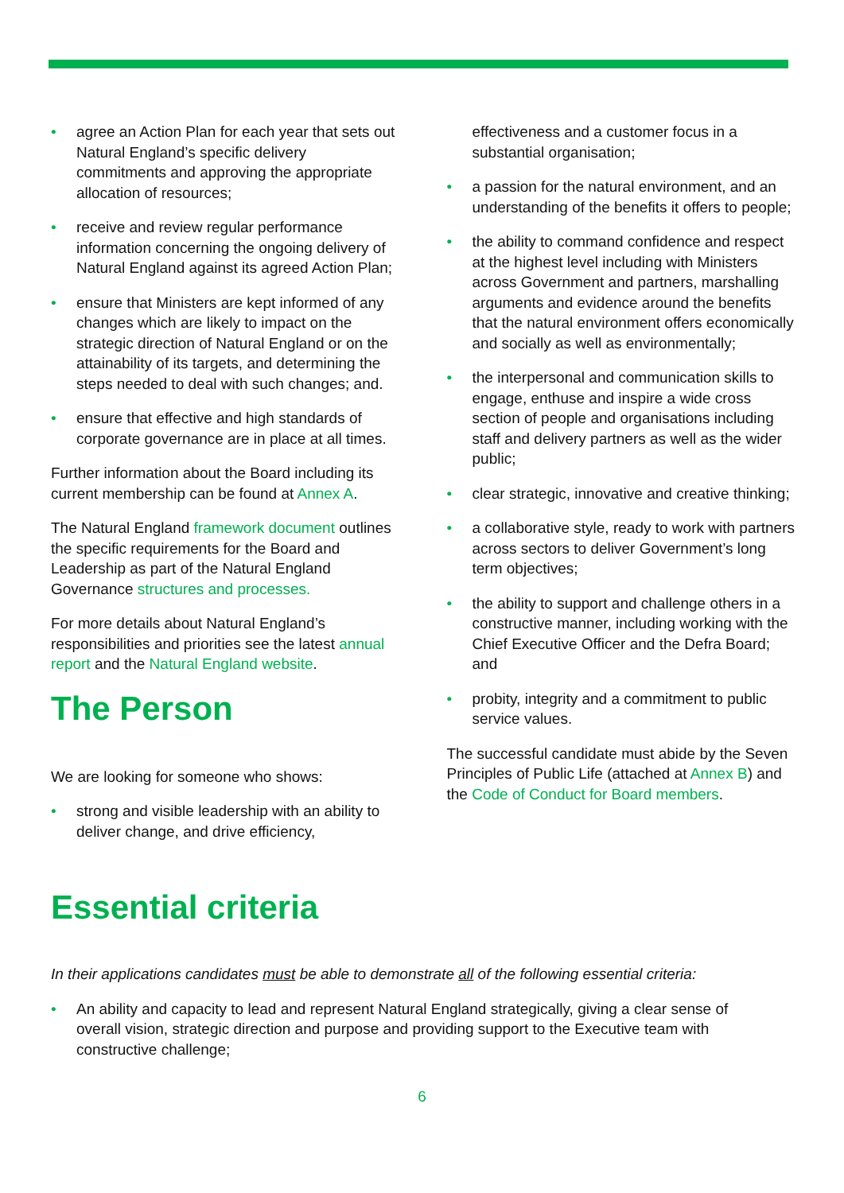• agree an Action Plan for each year that sets out Natural England’s specific delivery commitments and approving the appropriate allocation of resources;
• receive and review regular performance information concerning the ongoing delivery of Natural England against its agreed Action Plan;
• ensure that Ministers are kept informed of any changes which are likely to impact on the strategic direction of Natural England or on the attainability of its targets, and determining the steps needed to deal with such changes; and.
• ensure that effective and high standards of corporate governance are in place at all times.
Further information about the Board including its current membership can be found at Annex A.
The Natural England framework document outlines the specific requirements for the Board and Leadership as part of the Natural England Governance structures and processes.
For more details about Natural England’s responsibilities and priorities see the latest annual report and the Natural England website.
The Person
We are looking for someone who shows:
• strong and visible leadership with an ability to deliver change, and drive efficiency,
effectiveness and a customer focus in a substantial organisation;
• a passion for the natural environment, and an understanding of the benefits it offers to people;
• the ability to command confidence and respect at the highest level including with Ministers across Government and partners, marshalling arguments and evidence around the benefits that the natural environment offers economically and socially as well as environmentally;
• the interpersonal and communication skills to engage, enthuse and inspire a wide cross section of people and organisations including staff and delivery partners as well as the wider public;
• clear strategic, innovative and creative thinking;
• a collaborative style, ready to work with partners across sectors to deliver Government’s long term objectives;
• the ability to support and challenge others in a constructive manner, including working with the Chief Executive Officer and the Defra Board; and
• probity, integrity and a commitment to public service values.
The successful candidate must abide by the Seven Principles of Public Life (attached at Annex B) and the Code of Conduct for Board members.
Essential criteria
In their applications candidates must be able to demonstrate all of the following essential criteria:
• An ability and capacity to lead and represent Natural England strategically, giving a clear sense of overall vision, strategic direction and purpose and providing support to the Executive team with constructive challenge;
6